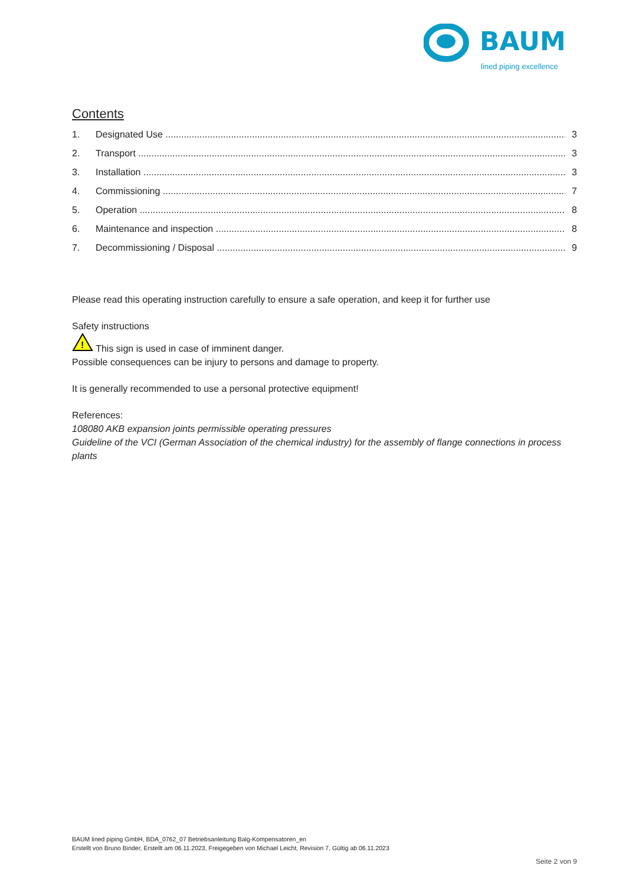BAUM
lined piping excellence
Contents
1. Designated Use 3
2. Transport 3
3. Installation 3
4. Commissioning 7
5. Operation 8
6. Maintenance and inspection 8
7. Decommissioning / Disposal 9
Please read this operating instruction carefully to ensure a safe operation, and keep it for further use
Safety instructions
!
This sign is used in case of imminent danger.
Possible consequences can be injury to persons and damage to property.
It is generally recommended to use a personal protective equipment!
References:
108080 AKB expansion joints permissible operating pressures
Guideline of the VCI (German Association of the chemical industry) for the assembly of flange connections in process plants
BAUM lined piping GmbH, BDA_0762_07 Betriebsanleitung Balg-Kompensatoren_en
Erstellt von Bruno Binder, Erstellt am 06.11.2023, Freigegeben von Michael Leicht, Revision 7, Gültig ab 06.11.2023
Seite 2 von 9